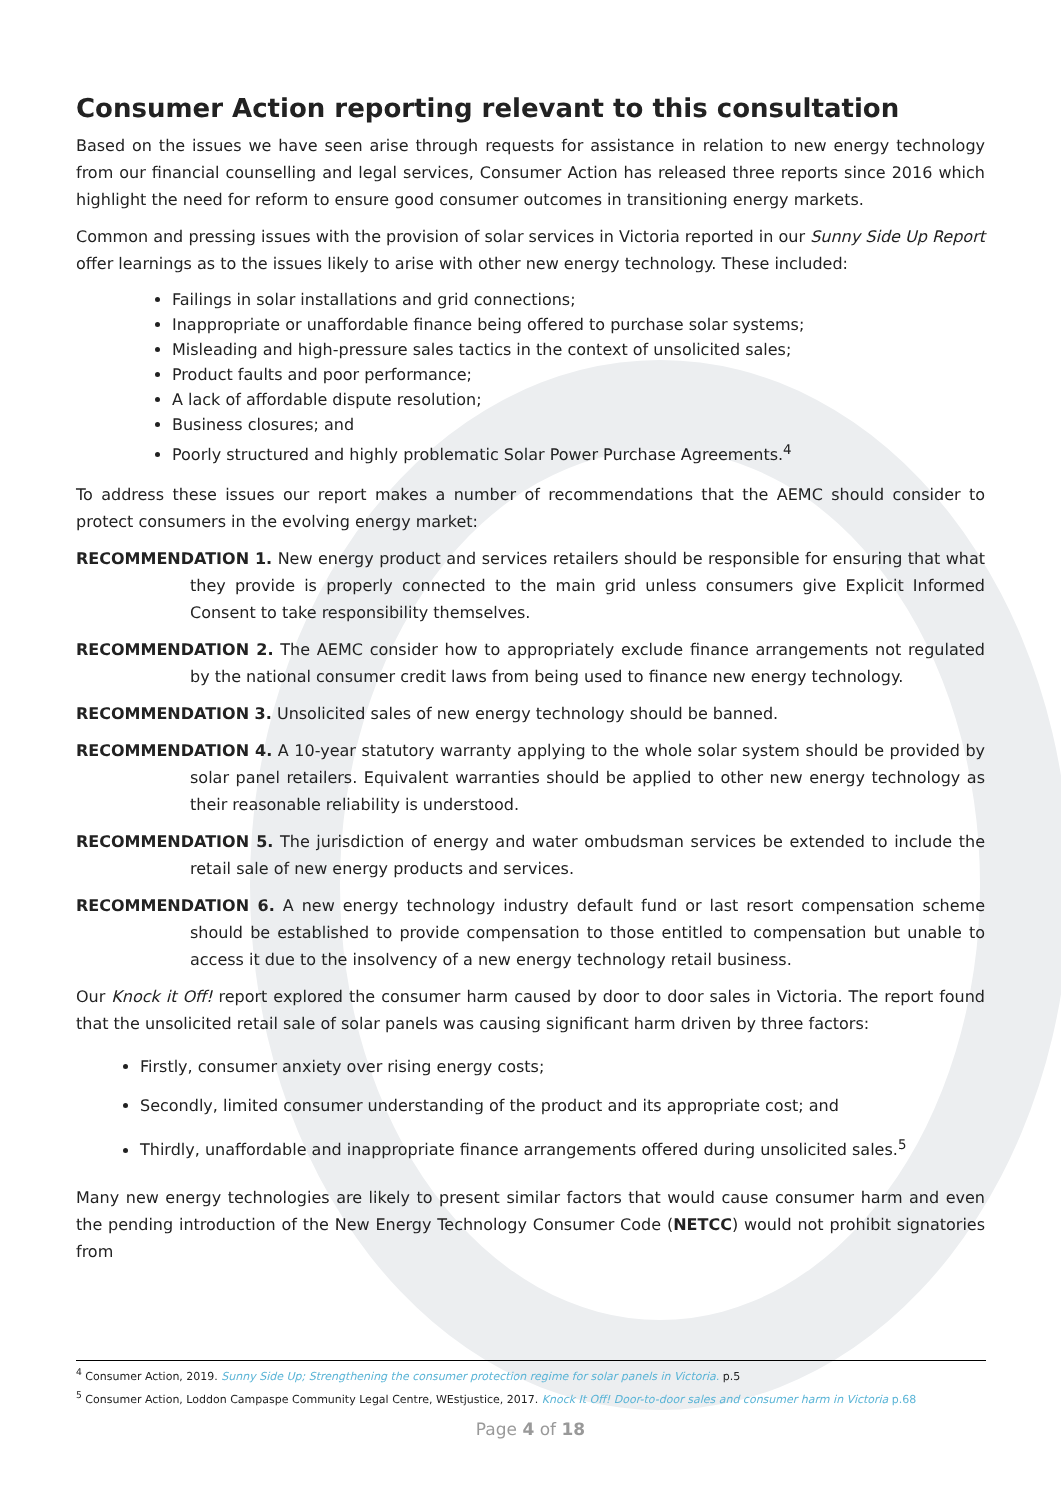Consumer Action reporting relevant to this consultation
Based on the issues we have seen arise through requests for assistance in relation to new energy technology from our financial counselling and legal services, Consumer Action has released three reports since 2016 which highlight the need for reform to ensure good consumer outcomes in transitioning energy markets.
Common and pressing issues with the provision of solar services in Victoria reported in our Sunny Side Up Report offer learnings as to the issues likely to arise with other new energy technology. These included:
Failings in solar installations and grid connections;
Inappropriate or unaffordable finance being offered to purchase solar systems;
Misleading and high-pressure sales tactics in the context of unsolicited sales;
Product faults and poor performance;
A lack of affordable dispute resolution;
Business closures; and
Poorly structured and highly problematic Solar Power Purchase Agreements.<sup>4</sup>
To address these issues our report makes a number of recommendations that the AEMC should consider to protect consumers in the evolving energy market:
RECOMMENDATION 1. New energy product and services retailers should be responsible for ensuring that what they provide is properly connected to the main grid unless consumers give Explicit Informed Consent to take responsibility themselves.
RECOMMENDATION 2. The AEMC consider how to appropriately exclude finance arrangements not regulated by the national consumer credit laws from being used to finance new energy technology.
RECOMMENDATION 3. Unsolicited sales of new energy technology should be banned.
RECOMMENDATION 4. A 10-year statutory warranty applying to the whole solar system should be provided by solar panel retailers. Equivalent warranties should be applied to other new energy technology as their reasonable reliability is understood.
RECOMMENDATION 5. The jurisdiction of energy and water ombudsman services be extended to include the retail sale of new energy products and services.
RECOMMENDATION 6. A new energy technology industry default fund or last resort compensation scheme should be established to provide compensation to those entitled to compensation but unable to access it due to the insolvency of a new energy technology retail business.
Our Knock it Off! report explored the consumer harm caused by door to door sales in Victoria. The report found that the unsolicited retail sale of solar panels was causing significant harm driven by three factors:
Firstly, consumer anxiety over rising energy costs;
Secondly, limited consumer understanding of the product and its appropriate cost; and
Thirdly, unaffordable and inappropriate finance arrangements offered during unsolicited sales.<sup>5</sup>
Many new energy technologies are likely to present similar factors that would cause consumer harm and even the pending introduction of the New Energy Technology Consumer Code (NETCC) would not prohibit signatories from
<sup>4</sup> Consumer Action, 2019. Sunny Side Up; Strengthening the consumer protection regime for solar panels in Victoria. p.5
<sup>5</sup> Consumer Action, Loddon Campaspe Community Legal Centre, WEstjustice, 2017. Knock It Off! Door-to-door sales and consumer harm in Victoria p.68
Page 4 of 18